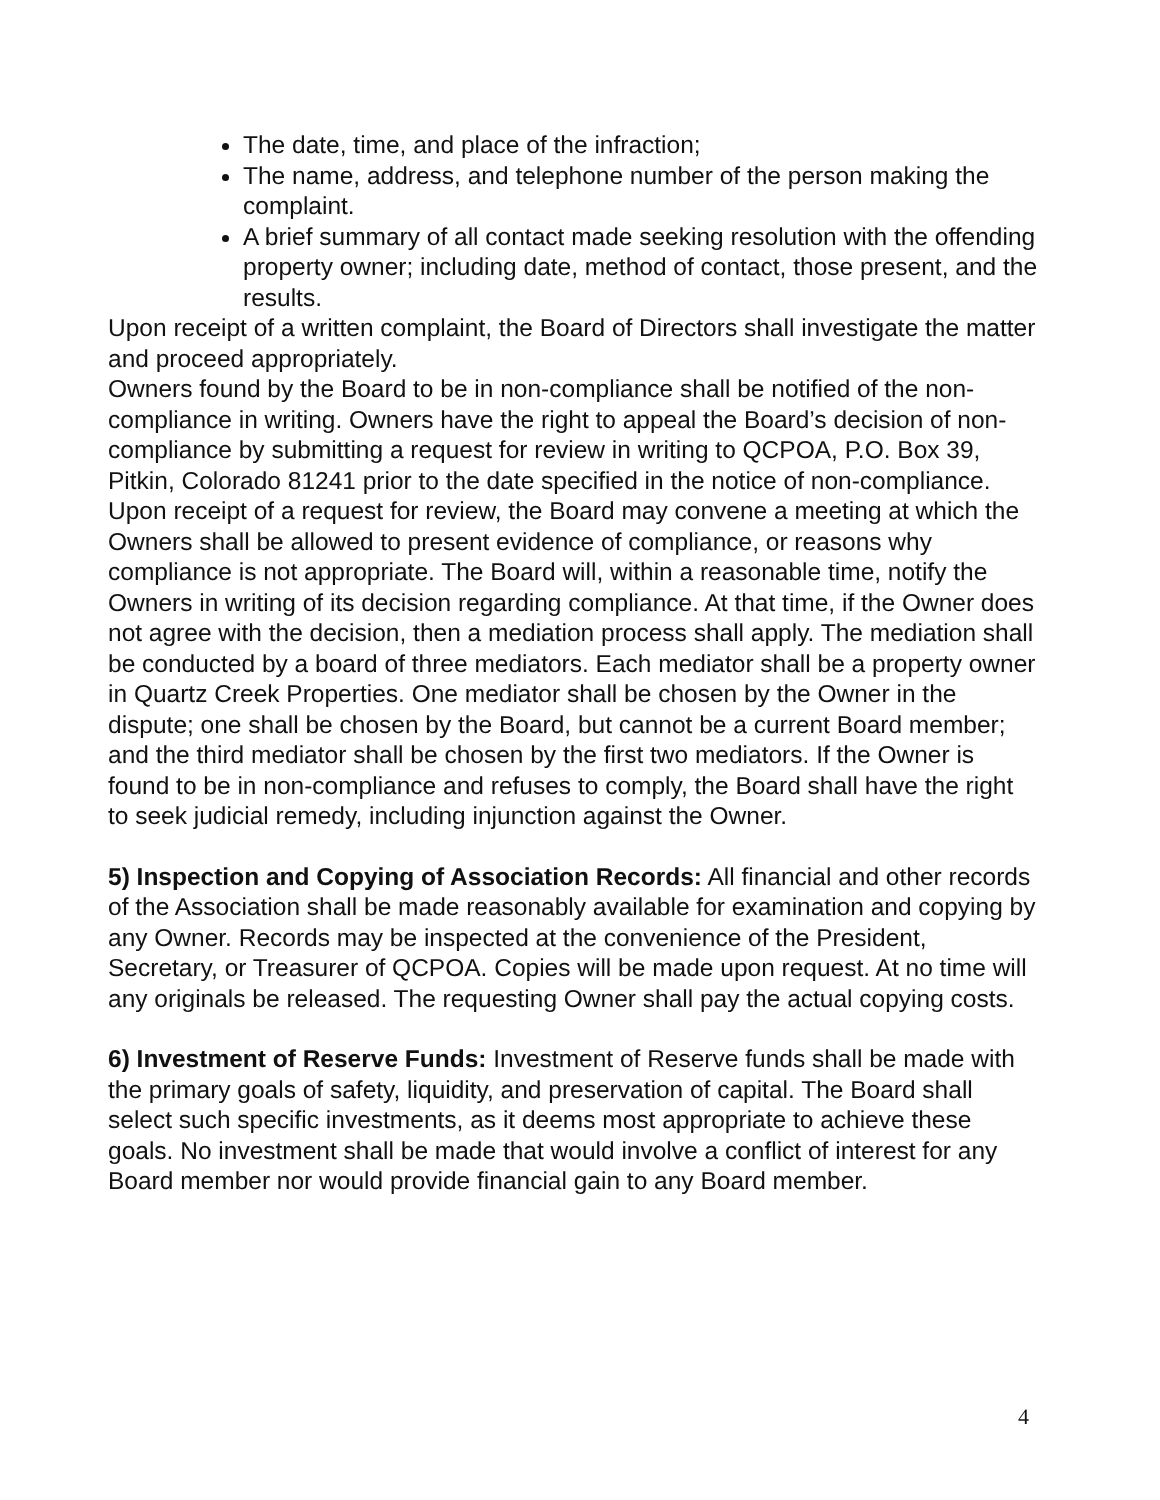The date, time, and place of the infraction;
The name, address, and telephone number of the person making the complaint.
A brief summary of all contact made seeking resolution with the offending property owner; including date, method of contact, those present, and the results.
Upon receipt of a written complaint, the Board of Directors shall investigate the matter and proceed appropriately.
Owners found by the Board to be in non-compliance shall be notified of the non-compliance in writing. Owners have the right to appeal the Board’s decision of non-compliance by submitting a request for review in writing to QCPOA, P.O. Box 39, Pitkin, Colorado 81241 prior to the date specified in the notice of non-compliance. Upon receipt of a request for review, the Board may convene a meeting at which the Owners shall be allowed to present evidence of compliance, or reasons why compliance is not appropriate. The Board will, within a reasonable time, notify the Owners in writing of its decision regarding compliance. At that time, if the Owner does not agree with the decision, then a mediation process shall apply. The mediation shall be conducted by a board of three mediators. Each mediator shall be a property owner in Quartz Creek Properties. One mediator shall be chosen by the Owner in the dispute; one shall be chosen by the Board, but cannot be a current Board member; and the third mediator shall be chosen by the first two mediators. If the Owner is found to be in non-compliance and refuses to comply, the Board shall have the right to seek judicial remedy, including injunction against the Owner.
5) Inspection and Copying of Association Records: All financial and other records of the Association shall be made reasonably available for examination and copying by any Owner. Records may be inspected at the convenience of the President, Secretary, or Treasurer of QCPOA. Copies will be made upon request. At no time will any originals be released. The requesting Owner shall pay the actual copying costs.
6) Investment of Reserve Funds: Investment of Reserve funds shall be made with the primary goals of safety, liquidity, and preservation of capital. The Board shall select such specific investments, as it deems most appropriate to achieve these goals. No investment shall be made that would involve a conflict of interest for any Board member nor would provide financial gain to any Board member.
4